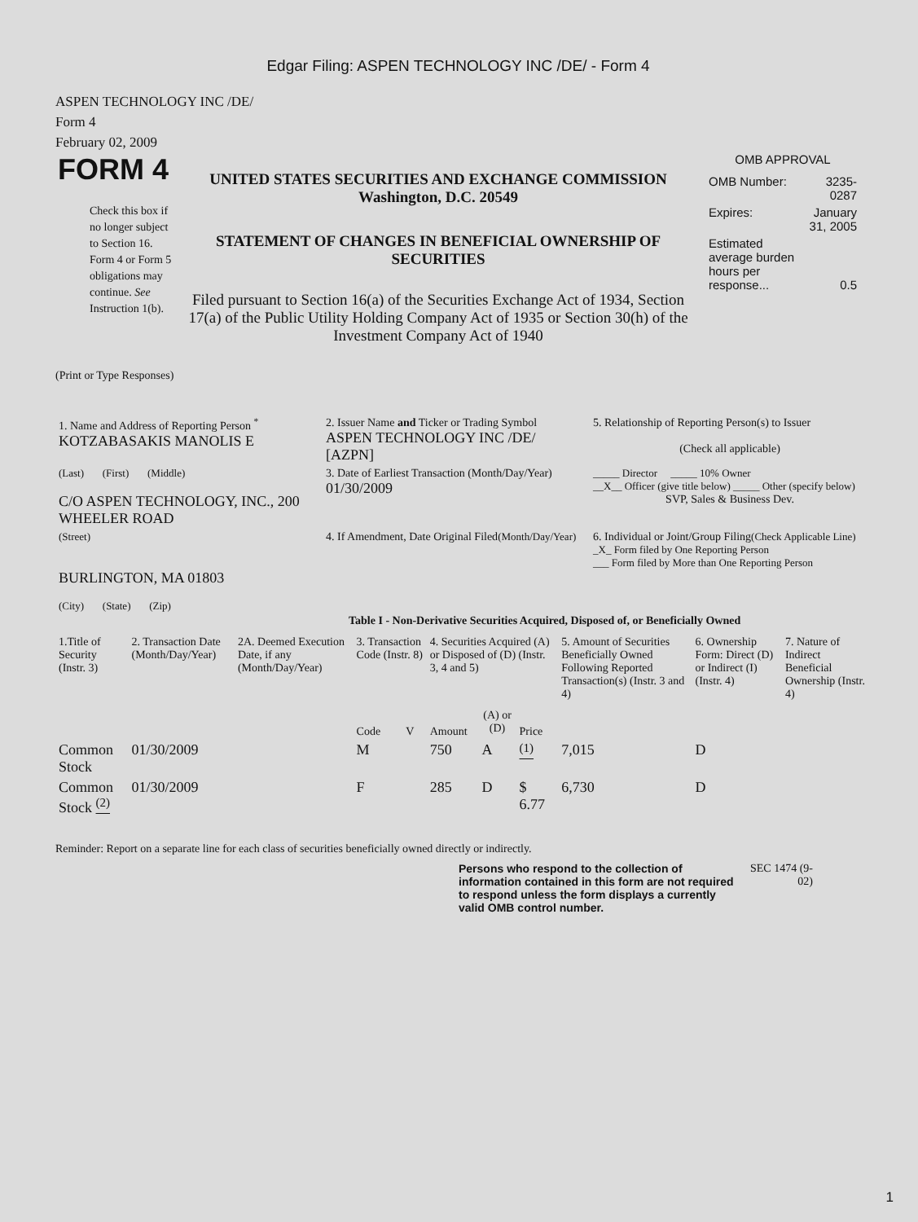Edgar Filing: ASPEN TECHNOLOGY INC /DE/ - Form 4
ASPEN TECHNOLOGY INC /DE/
Form 4
February 02, 2009
FORM 4
Check this box if no longer subject to Section 16. Form 4 or Form 5 obligations may continue. See Instruction 1(b).
UNITED STATES SECURITIES AND EXCHANGE COMMISSION
Washington, D.C. 20549
STATEMENT OF CHANGES IN BENEFICIAL OWNERSHIP OF SECURITIES
Filed pursuant to Section 16(a) of the Securities Exchange Act of 1934, Section 17(a) of the Public Utility Holding Company Act of 1935 or Section 30(h) of the Investment Company Act of 1940
OMB APPROVAL
| OMB Number: | 3235-0287 |
| Expires: | January 31, 2005 |
| Estimated average burden hours per response... | 0.5 |
(Print or Type Responses)
| 1. Name and Address of Reporting Person <sup>*</sup> KOTZABASAKIS MANOLIS E | 2. Issuer Name and Ticker or Trading Symbol ASPEN TECHNOLOGY INC /DE/ [AZPN] | 5. Relationship of Reporting Person(s) to Issuer (Check all applicable) |
| (Last) (First) (Middle) C/O ASPEN TECHNOLOGY, INC., 200 WHEELER ROAD | 3. Date of Earliest Transaction (Month/Day/Year) 01/30/2009 | _____ Director _____ 10% Owner __X__ Officer (give title below) _____ Other (specify below) SVP, Sales & Business Dev. |
| (Street) BURLINGTON, MA 01803 (City) (State) (Zip) | 4. If Amendment, Date Original Filed (Month/Day/Year) | 6. Individual or Joint/Group Filing (Check Applicable Line) _X_ Form filed by One Reporting Person ___ Form filed by More than One Reporting Person |
Table I - Non-Derivative Securities Acquired, Disposed of, or Beneficially Owned
| 1.Title of Security (Instr. 3) | 2. Transaction Date (Month/Day/Year) | 2A. Deemed Execution Date, if any (Month/Day/Year) | 3. Transaction Code (Instr. 8) | | 4. Securities Acquired (A) or Disposed of (D) (Instr. 3, 4 and 5) | | | 5. Amount of Securities Beneficially Owned Following Reported Transaction(s) (Instr. 3 and 4) | 6. Ownership Form: Direct (D) or Indirect (I) (Instr. 4) | 7. Nature of Indirect Beneficial Ownership (Instr. 4) |
| --- | --- | --- | --- | --- | --- | --- | --- | --- | --- | --- |
| | | | Code | V | Amount | (A) or (D) | Price | | | |
| Common Stock | 01/30/2009 | | M | | 750 | A | <sup>(1)</sup> | 7,015 | D | |
| Common Stock <sup>(2)</sup> | 01/30/2009 | | F | | 285 | D | $ 6.77 | 6,730 | D | |
Reminder: Report on a separate line for each class of securities beneficially owned directly or indirectly.
Persons who respond to the collection of information contained in this form are not required to respond unless the form displays a currently valid OMB control number.
SEC 1474 (9-02)
1